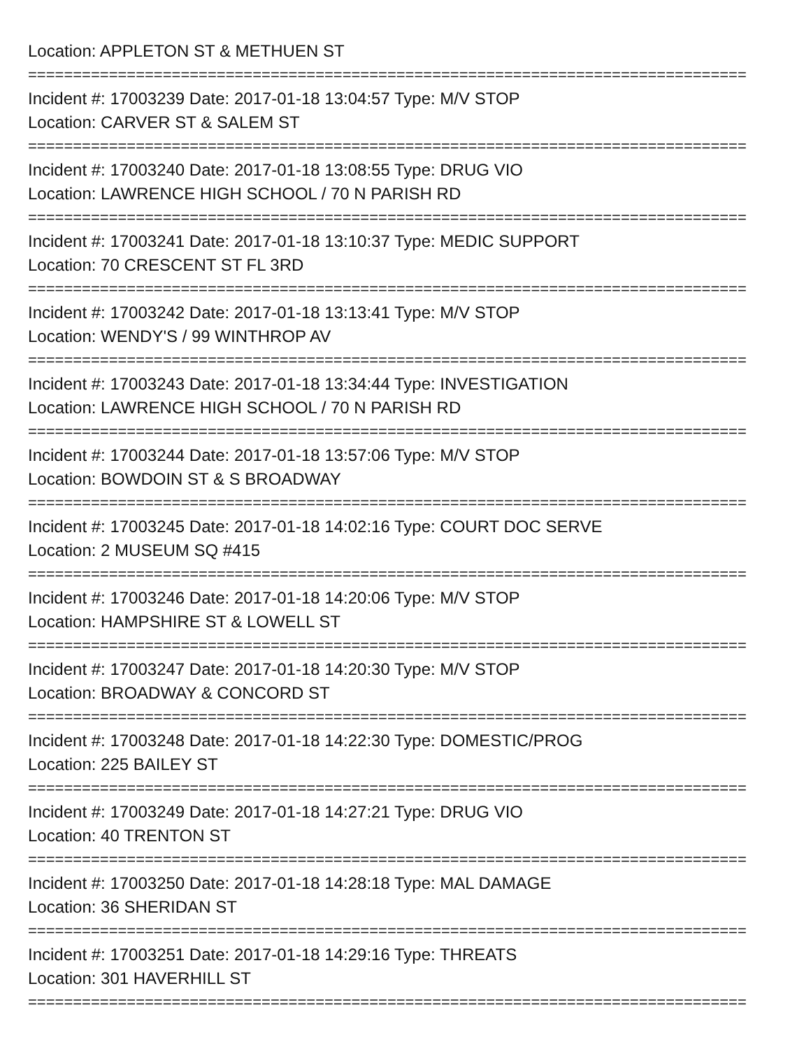Location: APPLETON ST & METHUEN ST
================================================================================
Incident #: 17003239 Date: 2017-01-18 13:04:57 Type: M/V STOP
Location: CARVER ST & SALEM ST
================================================================================
Incident #: 17003240 Date: 2017-01-18 13:08:55 Type: DRUG VIO
Location: LAWRENCE HIGH SCHOOL / 70 N PARISH RD
================================================================================
Incident #: 17003241 Date: 2017-01-18 13:10:37 Type: MEDIC SUPPORT
Location: 70 CRESCENT ST FL 3RD
================================================================================
Incident #: 17003242 Date: 2017-01-18 13:13:41 Type: M/V STOP
Location: WENDY'S / 99 WINTHROP AV
================================================================================
Incident #: 17003243 Date: 2017-01-18 13:34:44 Type: INVESTIGATION
Location: LAWRENCE HIGH SCHOOL / 70 N PARISH RD
================================================================================
Incident #: 17003244 Date: 2017-01-18 13:57:06 Type: M/V STOP
Location: BOWDOIN ST & S BROADWAY
================================================================================
Incident #: 17003245 Date: 2017-01-18 14:02:16 Type: COURT DOC SERVE
Location: 2 MUSEUM SQ #415
================================================================================
Incident #: 17003246 Date: 2017-01-18 14:20:06 Type: M/V STOP
Location: HAMPSHIRE ST & LOWELL ST
================================================================================
Incident #: 17003247 Date: 2017-01-18 14:20:30 Type: M/V STOP
Location: BROADWAY & CONCORD ST
================================================================================
Incident #: 17003248 Date: 2017-01-18 14:22:30 Type: DOMESTIC/PROG
Location: 225 BAILEY ST
================================================================================
Incident #: 17003249 Date: 2017-01-18 14:27:21 Type: DRUG VIO
Location: 40 TRENTON ST
================================================================================
Incident #: 17003250 Date: 2017-01-18 14:28:18 Type: MAL DAMAGE
Location: 36 SHERIDAN ST
================================================================================
Incident #: 17003251 Date: 2017-01-18 14:29:16 Type: THREATS
Location: 301 HAVERHILL ST
================================================================================